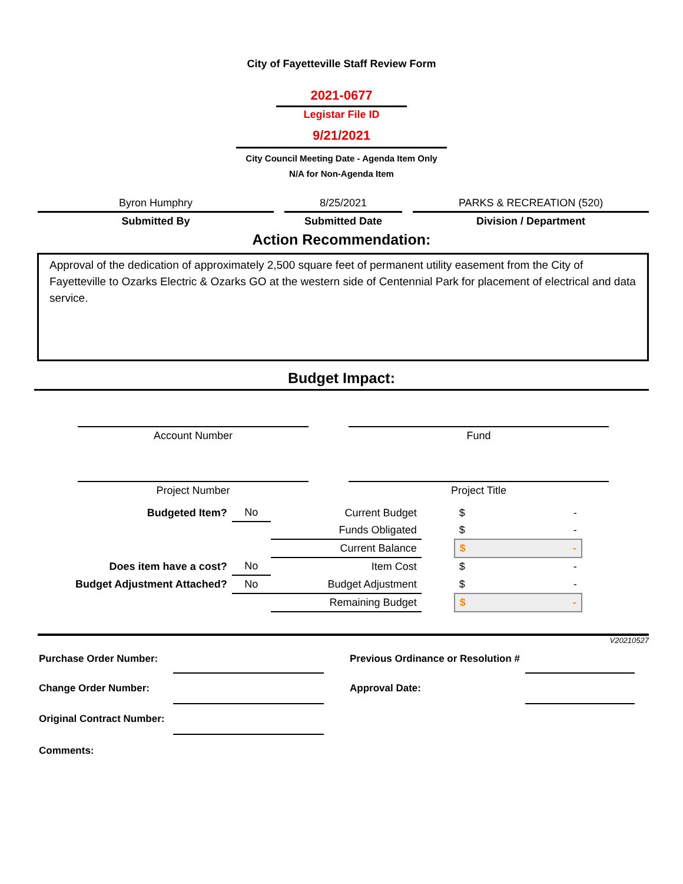City of Fayetteville Staff Review Form
2021-0677
Legistar File ID
9/21/2021
City Council Meeting Date - Agenda Item Only
N/A for Non-Agenda Item
Byron Humphry
Submitted By
8/25/2021
Submitted Date
PARKS & RECREATION (520)
Division / Department
Action Recommendation:
Approval of the dedication of approximately 2,500 square feet of permanent utility easement from the City of Fayetteville to Ozarks Electric & Ozarks GO at the western side of Centennial Park for placement of electrical and data service.
Budget Impact:
Account Number
Project Number
Fund
Project Title
| Budgeted Item? | No | Current Budget | | $ - |
| | | Funds Obligated | | $ - |
| | | Current Balance | | $ - |
| Does item have a cost? | No | Item Cost | | $ - |
| Budget Adjustment Attached? | No | Budget Adjustment | | $ - |
| | | Remaining Budget | | $ - |
V20210527
| Purchase Order Number: | | | Previous Ordinance or Resolution # | |
| Change Order Number: | | | Approval Date: | |
| Original Contract Number: | | | | |
| Comments: | | | | |